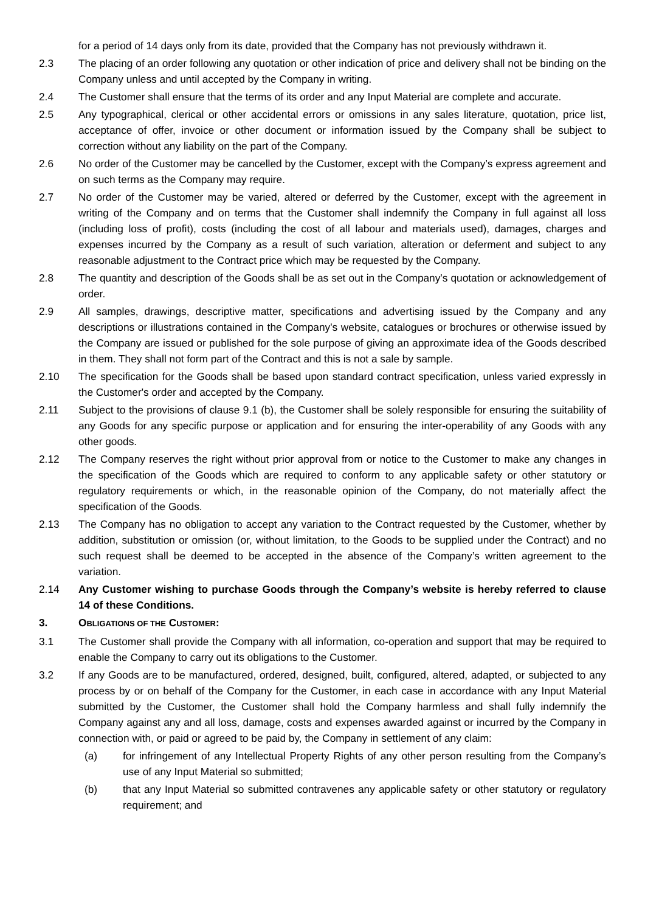for a period of 14 days only from its date, provided that the Company has not previously withdrawn it.
2.3 The placing of an order following any quotation or other indication of price and delivery shall not be binding on the Company unless and until accepted by the Company in writing.
2.4 The Customer shall ensure that the terms of its order and any Input Material are complete and accurate.
2.5 Any typographical, clerical or other accidental errors or omissions in any sales literature, quotation, price list, acceptance of offer, invoice or other document or information issued by the Company shall be subject to correction without any liability on the part of the Company.
2.6 No order of the Customer may be cancelled by the Customer, except with the Company’s express agreement and on such terms as the Company may require.
2.7 No order of the Customer may be varied, altered or deferred by the Customer, except with the agreement in writing of the Company and on terms that the Customer shall indemnify the Company in full against all loss (including loss of profit), costs (including the cost of all labour and materials used), damages, charges and expenses incurred by the Company as a result of such variation, alteration or deferment and subject to any reasonable adjustment to the Contract price which may be requested by the Company.
2.8 The quantity and description of the Goods shall be as set out in the Company's quotation or acknowledgement of order.
2.9 All samples, drawings, descriptive matter, specifications and advertising issued by the Company and any descriptions or illustrations contained in the Company's website, catalogues or brochures or otherwise issued by the Company are issued or published for the sole purpose of giving an approximate idea of the Goods described in them. They shall not form part of the Contract and this is not a sale by sample.
2.10 The specification for the Goods shall be based upon standard contract specification, unless varied expressly in the Customer's order and accepted by the Company.
2.11 Subject to the provisions of clause 9.1 (b), the Customer shall be solely responsible for ensuring the suitability of any Goods for any specific purpose or application and for ensuring the inter-operability of any Goods with any other goods.
2.12 The Company reserves the right without prior approval from or notice to the Customer to make any changes in the specification of the Goods which are required to conform to any applicable safety or other statutory or regulatory requirements or which, in the reasonable opinion of the Company, do not materially affect the specification of the Goods.
2.13 The Company has no obligation to accept any variation to the Contract requested by the Customer, whether by addition, substitution or omission (or, without limitation, to the Goods to be supplied under the Contract) and no such request shall be deemed to be accepted in the absence of the Company’s written agreement to the variation.
2.14 Any Customer wishing to purchase Goods through the Company’s website is hereby referred to clause 14 of these Conditions.
3. OBLIGATIONS OF THE CUSTOMER:
3.1 The Customer shall provide the Company with all information, co-operation and support that may be required to enable the Company to carry out its obligations to the Customer.
3.2 If any Goods are to be manufactured, ordered, designed, built, configured, altered, adapted, or subjected to any process by or on behalf of the Company for the Customer, in each case in accordance with any Input Material submitted by the Customer, the Customer shall hold the Company harmless and shall fully indemnify the Company against any and all loss, damage, costs and expenses awarded against or incurred by the Company in connection with, or paid or agreed to be paid by, the Company in settlement of any claim:
(a) for infringement of any Intellectual Property Rights of any other person resulting from the Company’s use of any Input Material so submitted;
(b) that any Input Material so submitted contravenes any applicable safety or other statutory or regulatory requirement; and